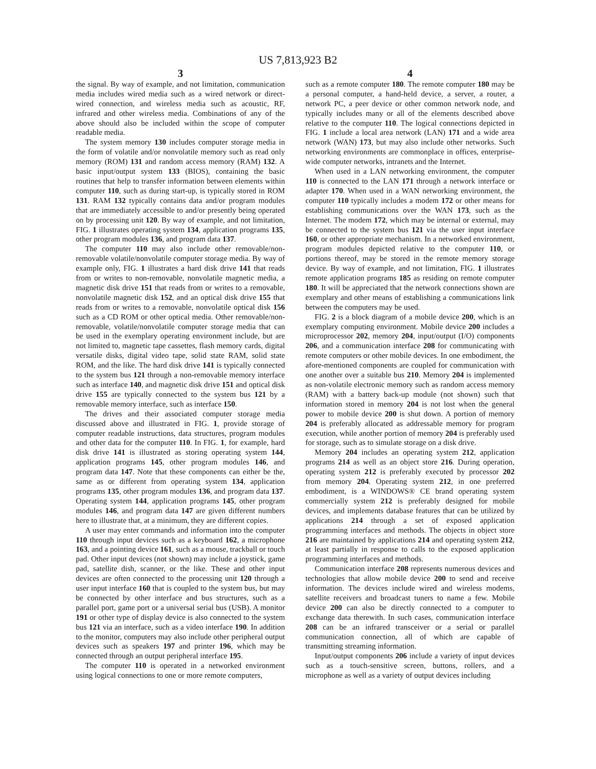US 7,813,923 B2
3
the signal. By way of example, and not limitation, communication media includes wired media such as a wired network or direct-wired connection, and wireless media such as acoustic, RF, infrared and other wireless media. Combinations of any of the above should also be included within the scope of computer readable media.
The system memory 130 includes computer storage media in the form of volatile and/or nonvolatile memory such as read only memory (ROM) 131 and random access memory (RAM) 132. A basic input/output system 133 (BIOS), containing the basic routines that help to transfer information between elements within computer 110, such as during start-up, is typically stored in ROM 131. RAM 132 typically contains data and/or program modules that are immediately accessible to and/or presently being operated on by processing unit 120. By way of example, and not limitation, FIG. 1 illustrates operating system 134, application programs 135, other program modules 136, and program data 137.
The computer 110 may also include other removable/non-removable volatile/nonvolatile computer storage media. By way of example only, FIG. 1 illustrates a hard disk drive 141 that reads from or writes to non-removable, nonvolatile magnetic media, a magnetic disk drive 151 that reads from or writes to a removable, nonvolatile magnetic disk 152, and an optical disk drive 155 that reads from or writes to a removable, nonvolatile optical disk 156 such as a CD ROM or other optical media. Other removable/non-removable, volatile/nonvolatile computer storage media that can be used in the exemplary operating environment include, but are not limited to, magnetic tape cassettes, flash memory cards, digital versatile disks, digital video tape, solid state RAM, solid state ROM, and the like. The hard disk drive 141 is typically connected to the system bus 121 through a non-removable memory interface such as interface 140, and magnetic disk drive 151 and optical disk drive 155 are typically connected to the system bus 121 by a removable memory interface, such as interface 150.
The drives and their associated computer storage media discussed above and illustrated in FIG. 1, provide storage of computer readable instructions, data structures, program modules and other data for the computer 110. In FIG. 1, for example, hard disk drive 141 is illustrated as storing operating system 144, application programs 145, other program modules 146, and program data 147. Note that these components can either be the, same as or different from operating system 134, application programs 135, other program modules 136, and program data 137. Operating system 144, application programs 145, other program modules 146, and program data 147 are given different numbers here to illustrate that, at a minimum, they are different copies.
A user may enter commands and information into the computer 110 through input devices such as a keyboard 162, a microphone 163, and a pointing device 161, such as a mouse, trackball or touch pad. Other input devices (not shown) may include a joystick, game pad, satellite dish, scanner, or the like. These and other input devices are often connected to the processing unit 120 through a user input interface 160 that is coupled to the system bus, but may be connected by other interface and bus structures, such as a parallel port, game port or a universal serial bus (USB). A monitor 191 or other type of display device is also connected to the system bus 121 via an interface, such as a video interface 190. In addition to the monitor, computers may also include other peripheral output devices such as speakers 197 and printer 196, which may be connected through an output peripheral interface 195.
The computer 110 is operated in a networked environment using logical connections to one or more remote computers,
4
such as a remote computer 180. The remote computer 180 may be a personal computer, a hand-held device, a server, a router, a network PC, a peer device or other common network node, and typically includes many or all of the elements described above relative to the computer 110. The logical connections depicted in FIG. 1 include a local area network (LAN) 171 and a wide area network (WAN) 173, but may also include other networks. Such networking environments are commonplace in offices, enterprise-wide computer networks, intranets and the Internet.
When used in a LAN networking environment, the computer 110 is connected to the LAN 171 through a network interface or adapter 170. When used in a WAN networking environment, the computer 110 typically includes a modem 172 or other means for establishing communications over the WAN 173, such as the Internet. The modem 172, which may be internal or external, may be connected to the system bus 121 via the user input interface 160, or other appropriate mechanism. In a networked environment, program modules depicted relative to the computer 110, or portions thereof, may be stored in the remote memory storage device. By way of example, and not limitation, FIG. 1 illustrates remote application programs 185 as residing on remote computer 180. It will be appreciated that the network connections shown are exemplary and other means of establishing a communications link between the computers may be used.
FIG. 2 is a block diagram of a mobile device 200, which is an exemplary computing environment. Mobile device 200 includes a microprocessor 202, memory 204, input/output (I/O) components 206, and a communication interface 208 for communicating with remote computers or other mobile devices. In one embodiment, the afore-mentioned components are coupled for communication with one another over a suitable bus 210. Memory 204 is implemented as non-volatile electronic memory such as random access memory (RAM) with a battery back-up module (not shown) such that information stored in memory 204 is not lost when the general power to mobile device 200 is shut down. A portion of memory 204 is preferably allocated as addressable memory for program execution, while another portion of memory 204 is preferably used for storage, such as to simulate storage on a disk drive.
Memory 204 includes an operating system 212, application programs 214 as well as an object store 216. During operation, operating system 212 is preferably executed by processor 202 from memory 204. Operating system 212, in one preferred embodiment, is a WINDOWS® CE brand operating system commercially system 212 is preferably designed for mobile devices, and implements database features that can be utilized by applications 214 through a set of exposed application programming interfaces and methods. The objects in object store 216 are maintained by applications 214 and operating system 212, at least partially in response to calls to the exposed application programming interfaces and methods.
Communication interface 208 represents numerous devices and technologies that allow mobile device 200 to send and receive information. The devices include wired and wireless modems, satellite receivers and broadcast tuners to name a few. Mobile device 200 can also be directly connected to a computer to exchange data therewith. In such cases, communication interface 208 can be an infrared transceiver or a serial or parallel communication connection, all of which are capable of transmitting streaming information.
Input/output components 206 include a variety of input devices such as a touch-sensitive screen, buttons, rollers, and a microphone as well as a variety of output devices including